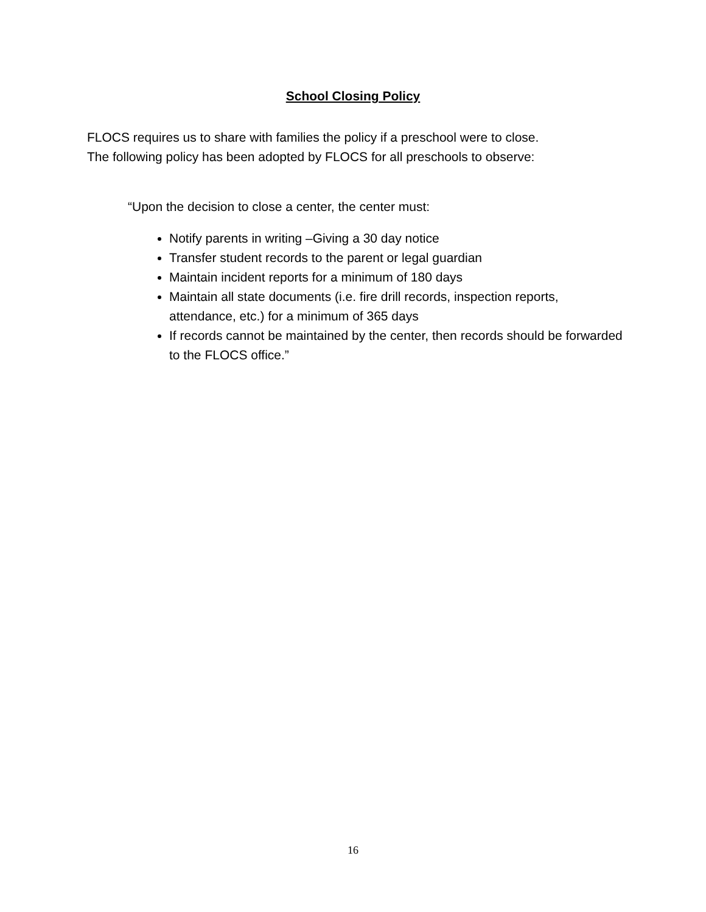School Closing Policy
FLOCS requires us to share with families the policy if a preschool were to close.
The following policy has been adopted by FLOCS for all preschools to observe:
“Upon the decision to close a center, the center must:
Notify parents in writing –Giving a 30 day notice
Transfer student records to the parent or legal guardian
Maintain incident reports for a minimum of 180 days
Maintain all state documents (i.e. fire drill records, inspection reports, attendance, etc.) for a minimum of 365 days
If records cannot be maintained by the center, then records should be forwarded to the FLOCS office.”
16